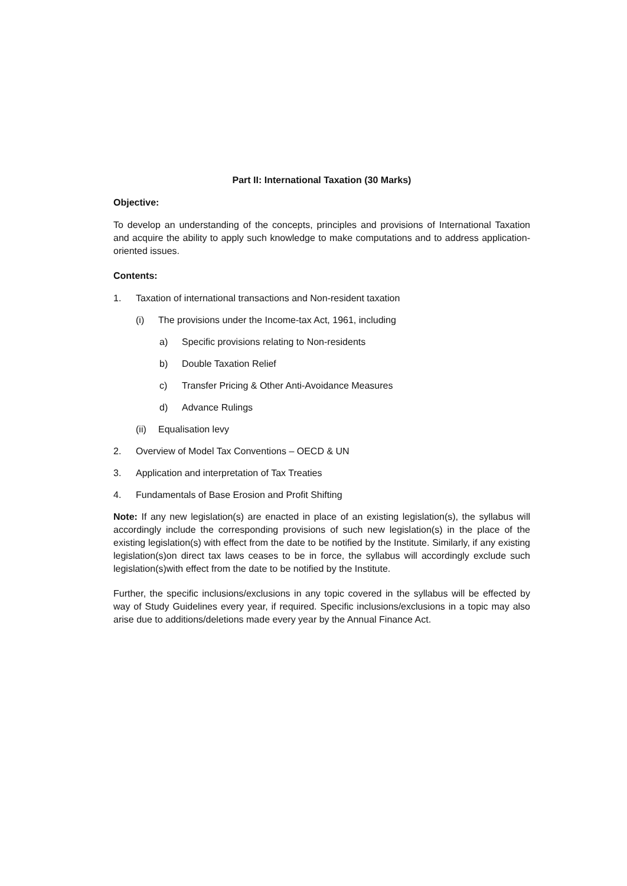Part II: International Taxation (30 Marks)
Objective:
To develop an understanding of the concepts, principles and provisions of International Taxation and acquire the ability to apply such knowledge to make computations and to address application-oriented issues.
Contents:
1. Taxation of international transactions and Non-resident taxation
(i) The provisions under the Income-tax Act, 1961, including
a) Specific provisions relating to Non-residents
b) Double Taxation Relief
c) Transfer Pricing & Other Anti-Avoidance Measures
d) Advance Rulings
(ii) Equalisation levy
2. Overview of Model Tax Conventions – OECD & UN
3. Application and interpretation of Tax Treaties
4. Fundamentals of Base Erosion and Profit Shifting
Note: If any new legislation(s) are enacted in place of an existing legislation(s), the syllabus will accordingly include the corresponding provisions of such new legislation(s) in the place of the existing legislation(s) with effect from the date to be notified by the Institute. Similarly, if any existing legislation(s)on direct tax laws ceases to be in force, the syllabus will accordingly exclude such legislation(s)with effect from the date to be notified by the Institute.
Further, the specific inclusions/exclusions in any topic covered in the syllabus will be effected by way of Study Guidelines every year, if required. Specific inclusions/exclusions in a topic may also arise due to additions/deletions made every year by the Annual Finance Act.